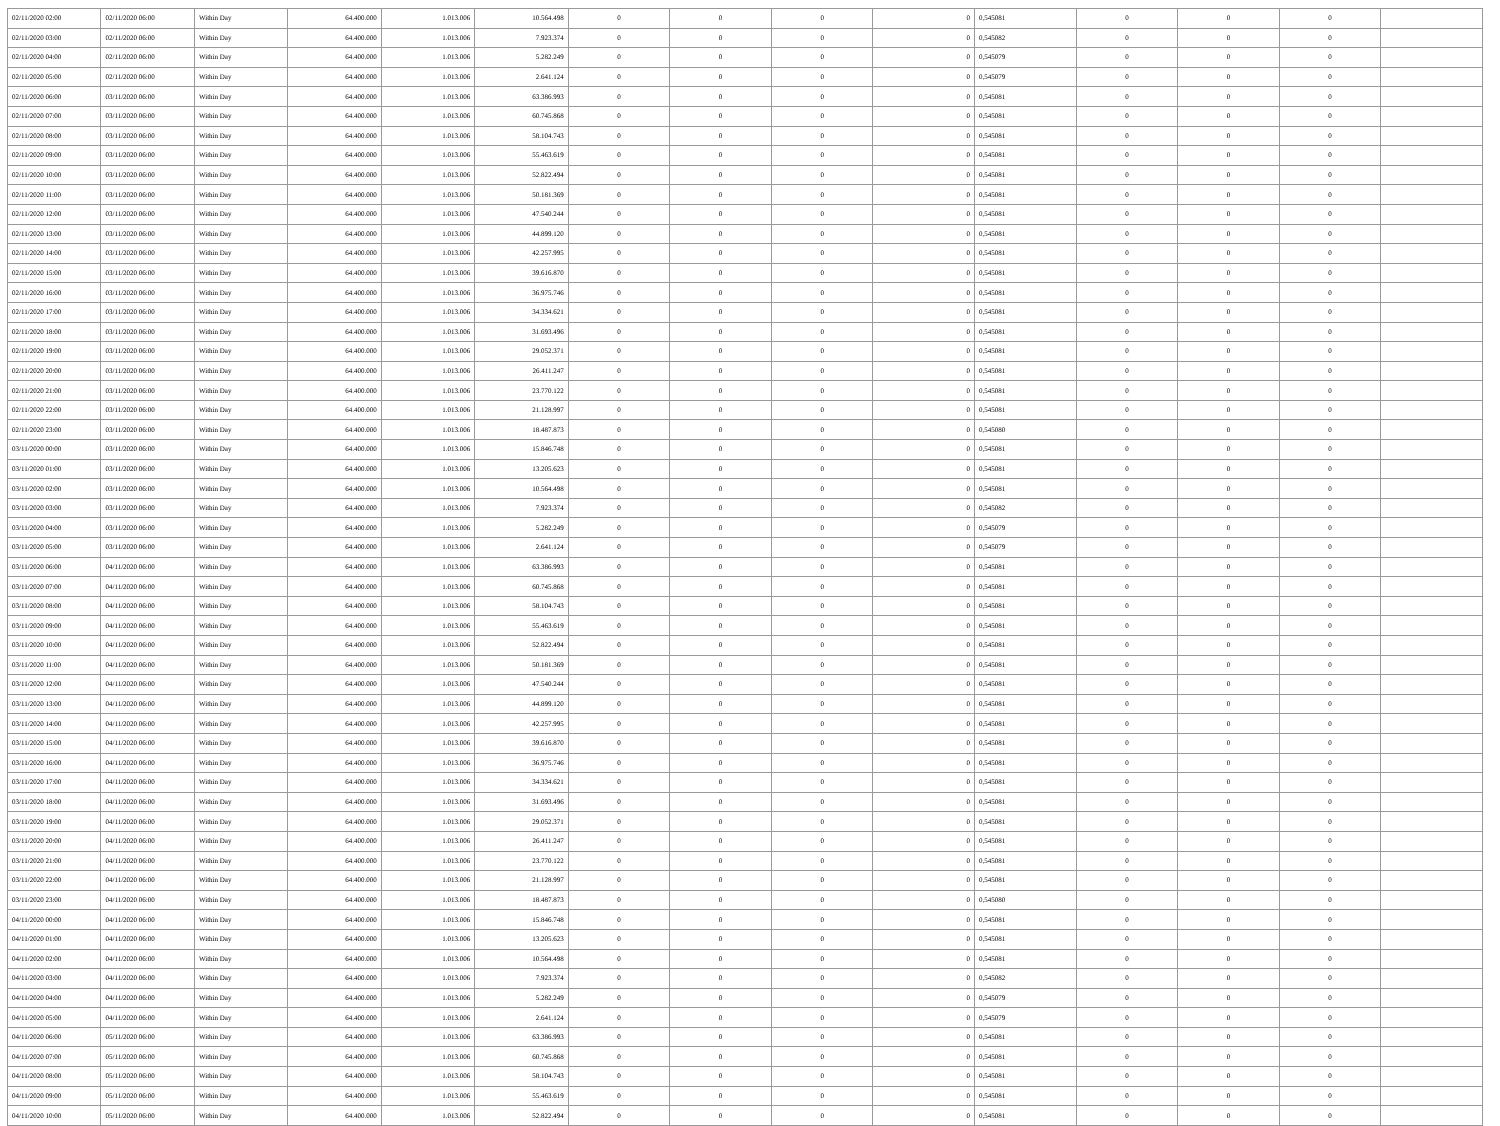| 02/11/2020 02:00 | 02/11/2020 06:00 | Within Day | 64.400.000 | 1.013.006 | 10.564.498 | 0 | 0 | 0 | 0 | 0,545081 | 0 | 0 | 0 | |
| 02/11/2020 03:00 | 02/11/2020 06:00 | Within Day | 64.400.000 | 1.013.006 | 7.923.374 | 0 | 0 | 0 | 0 | 0,545082 | 0 | 0 | 0 | |
| 02/11/2020 04:00 | 02/11/2020 06:00 | Within Day | 64.400.000 | 1.013.006 | 5.282.249 | 0 | 0 | 0 | 0 | 0,545079 | 0 | 0 | 0 | |
| 02/11/2020 05:00 | 02/11/2020 06:00 | Within Day | 64.400.000 | 1.013.006 | 2.641.124 | 0 | 0 | 0 | 0 | 0,545079 | 0 | 0 | 0 | |
| 02/11/2020 06:00 | 03/11/2020 06:00 | Within Day | 64.400.000 | 1.013.006 | 63.386.993 | 0 | 0 | 0 | 0 | 0,545081 | 0 | 0 | 0 | |
| 02/11/2020 07:00 | 03/11/2020 06:00 | Within Day | 64.400.000 | 1.013.006 | 60.745.868 | 0 | 0 | 0 | 0 | 0,545081 | 0 | 0 | 0 | |
| 02/11/2020 08:00 | 03/11/2020 06:00 | Within Day | 64.400.000 | 1.013.006 | 58.104.743 | 0 | 0 | 0 | 0 | 0,545081 | 0 | 0 | 0 | |
| 02/11/2020 09:00 | 03/11/2020 06:00 | Within Day | 64.400.000 | 1.013.006 | 55.463.619 | 0 | 0 | 0 | 0 | 0,545081 | 0 | 0 | 0 | |
| 02/11/2020 10:00 | 03/11/2020 06:00 | Within Day | 64.400.000 | 1.013.006 | 52.822.494 | 0 | 0 | 0 | 0 | 0,545081 | 0 | 0 | 0 | |
| 02/11/2020 11:00 | 03/11/2020 06:00 | Within Day | 64.400.000 | 1.013.006 | 50.181.369 | 0 | 0 | 0 | 0 | 0,545081 | 0 | 0 | 0 | |
| 02/11/2020 12:00 | 03/11/2020 06:00 | Within Day | 64.400.000 | 1.013.006 | 47.540.244 | 0 | 0 | 0 | 0 | 0,545081 | 0 | 0 | 0 | |
| 02/11/2020 13:00 | 03/11/2020 06:00 | Within Day | 64.400.000 | 1.013.006 | 44.899.120 | 0 | 0 | 0 | 0 | 0,545081 | 0 | 0 | 0 | |
| 02/11/2020 14:00 | 03/11/2020 06:00 | Within Day | 64.400.000 | 1.013.006 | 42.257.995 | 0 | 0 | 0 | 0 | 0,545081 | 0 | 0 | 0 | |
| 02/11/2020 15:00 | 03/11/2020 06:00 | Within Day | 64.400.000 | 1.013.006 | 39.616.870 | 0 | 0 | 0 | 0 | 0,545081 | 0 | 0 | 0 | |
| 02/11/2020 16:00 | 03/11/2020 06:00 | Within Day | 64.400.000 | 1.013.006 | 36.975.746 | 0 | 0 | 0 | 0 | 0,545081 | 0 | 0 | 0 | |
| 02/11/2020 17:00 | 03/11/2020 06:00 | Within Day | 64.400.000 | 1.013.006 | 34.334.621 | 0 | 0 | 0 | 0 | 0,545081 | 0 | 0 | 0 | |
| 02/11/2020 18:00 | 03/11/2020 06:00 | Within Day | 64.400.000 | 1.013.006 | 31.693.496 | 0 | 0 | 0 | 0 | 0,545081 | 0 | 0 | 0 | |
| 02/11/2020 19:00 | 03/11/2020 06:00 | Within Day | 64.400.000 | 1.013.006 | 29.052.371 | 0 | 0 | 0 | 0 | 0,545081 | 0 | 0 | 0 | |
| 02/11/2020 20:00 | 03/11/2020 06:00 | Within Day | 64.400.000 | 1.013.006 | 26.411.247 | 0 | 0 | 0 | 0 | 0,545081 | 0 | 0 | 0 | |
| 02/11/2020 21:00 | 03/11/2020 06:00 | Within Day | 64.400.000 | 1.013.006 | 23.770.122 | 0 | 0 | 0 | 0 | 0,545081 | 0 | 0 | 0 | |
| 02/11/2020 22:00 | 03/11/2020 06:00 | Within Day | 64.400.000 | 1.013.006 | 21.128.997 | 0 | 0 | 0 | 0 | 0,545081 | 0 | 0 | 0 | |
| 02/11/2020 23:00 | 03/11/2020 06:00 | Within Day | 64.400.000 | 1.013.006 | 18.487.873 | 0 | 0 | 0 | 0 | 0,545080 | 0 | 0 | 0 | |
| 03/11/2020 00:00 | 03/11/2020 06:00 | Within Day | 64.400.000 | 1.013.006 | 15.846.748 | 0 | 0 | 0 | 0 | 0,545081 | 0 | 0 | 0 | |
| 03/11/2020 01:00 | 03/11/2020 06:00 | Within Day | 64.400.000 | 1.013.006 | 13.205.623 | 0 | 0 | 0 | 0 | 0,545081 | 0 | 0 | 0 | |
| 03/11/2020 02:00 | 03/11/2020 06:00 | Within Day | 64.400.000 | 1.013.006 | 10.564.498 | 0 | 0 | 0 | 0 | 0,545081 | 0 | 0 | 0 | |
| 03/11/2020 03:00 | 03/11/2020 06:00 | Within Day | 64.400.000 | 1.013.006 | 7.923.374 | 0 | 0 | 0 | 0 | 0,545082 | 0 | 0 | 0 | |
| 03/11/2020 04:00 | 03/11/2020 06:00 | Within Day | 64.400.000 | 1.013.006 | 5.282.249 | 0 | 0 | 0 | 0 | 0,545079 | 0 | 0 | 0 | |
| 03/11/2020 05:00 | 03/11/2020 06:00 | Within Day | 64.400.000 | 1.013.006 | 2.641.124 | 0 | 0 | 0 | 0 | 0,545079 | 0 | 0 | 0 | |
| 03/11/2020 06:00 | 04/11/2020 06:00 | Within Day | 64.400.000 | 1.013.006 | 63.386.993 | 0 | 0 | 0 | 0 | 0,545081 | 0 | 0 | 0 | |
| 03/11/2020 07:00 | 04/11/2020 06:00 | Within Day | 64.400.000 | 1.013.006 | 60.745.868 | 0 | 0 | 0 | 0 | 0,545081 | 0 | 0 | 0 | |
| 03/11/2020 08:00 | 04/11/2020 06:00 | Within Day | 64.400.000 | 1.013.006 | 58.104.743 | 0 | 0 | 0 | 0 | 0,545081 | 0 | 0 | 0 | |
| 03/11/2020 09:00 | 04/11/2020 06:00 | Within Day | 64.400.000 | 1.013.006 | 55.463.619 | 0 | 0 | 0 | 0 | 0,545081 | 0 | 0 | 0 | |
| 03/11/2020 10:00 | 04/11/2020 06:00 | Within Day | 64.400.000 | 1.013.006 | 52.822.494 | 0 | 0 | 0 | 0 | 0,545081 | 0 | 0 | 0 | |
| 03/11/2020 11:00 | 04/11/2020 06:00 | Within Day | 64.400.000 | 1.013.006 | 50.181.369 | 0 | 0 | 0 | 0 | 0,545081 | 0 | 0 | 0 | |
| 03/11/2020 12:00 | 04/11/2020 06:00 | Within Day | 64.400.000 | 1.013.006 | 47.540.244 | 0 | 0 | 0 | 0 | 0,545081 | 0 | 0 | 0 | |
| 03/11/2020 13:00 | 04/11/2020 06:00 | Within Day | 64.400.000 | 1.013.006 | 44.899.120 | 0 | 0 | 0 | 0 | 0,545081 | 0 | 0 | 0 | |
| 03/11/2020 14:00 | 04/11/2020 06:00 | Within Day | 64.400.000 | 1.013.006 | 42.257.995 | 0 | 0 | 0 | 0 | 0,545081 | 0 | 0 | 0 | |
| 03/11/2020 15:00 | 04/11/2020 06:00 | Within Day | 64.400.000 | 1.013.006 | 39.616.870 | 0 | 0 | 0 | 0 | 0,545081 | 0 | 0 | 0 | |
| 03/11/2020 16:00 | 04/11/2020 06:00 | Within Day | 64.400.000 | 1.013.006 | 36.975.746 | 0 | 0 | 0 | 0 | 0,545081 | 0 | 0 | 0 | |
| 03/11/2020 17:00 | 04/11/2020 06:00 | Within Day | 64.400.000 | 1.013.006 | 34.334.621 | 0 | 0 | 0 | 0 | 0,545081 | 0 | 0 | 0 | |
| 03/11/2020 18:00 | 04/11/2020 06:00 | Within Day | 64.400.000 | 1.013.006 | 31.693.496 | 0 | 0 | 0 | 0 | 0,545081 | 0 | 0 | 0 | |
| 03/11/2020 19:00 | 04/11/2020 06:00 | Within Day | 64.400.000 | 1.013.006 | 29.052.371 | 0 | 0 | 0 | 0 | 0,545081 | 0 | 0 | 0 | |
| 03/11/2020 20:00 | 04/11/2020 06:00 | Within Day | 64.400.000 | 1.013.006 | 26.411.247 | 0 | 0 | 0 | 0 | 0,545081 | 0 | 0 | 0 | |
| 03/11/2020 21:00 | 04/11/2020 06:00 | Within Day | 64.400.000 | 1.013.006 | 23.770.122 | 0 | 0 | 0 | 0 | 0,545081 | 0 | 0 | 0 | |
| 03/11/2020 22:00 | 04/11/2020 06:00 | Within Day | 64.400.000 | 1.013.006 | 21.128.997 | 0 | 0 | 0 | 0 | 0,545081 | 0 | 0 | 0 | |
| 03/11/2020 23:00 | 04/11/2020 06:00 | Within Day | 64.400.000 | 1.013.006 | 18.487.873 | 0 | 0 | 0 | 0 | 0,545080 | 0 | 0 | 0 | |
| 04/11/2020 00:00 | 04/11/2020 06:00 | Within Day | 64.400.000 | 1.013.006 | 15.846.748 | 0 | 0 | 0 | 0 | 0,545081 | 0 | 0 | 0 | |
| 04/11/2020 01:00 | 04/11/2020 06:00 | Within Day | 64.400.000 | 1.013.006 | 13.205.623 | 0 | 0 | 0 | 0 | 0,545081 | 0 | 0 | 0 | |
| 04/11/2020 02:00 | 04/11/2020 06:00 | Within Day | 64.400.000 | 1.013.006 | 10.564.498 | 0 | 0 | 0 | 0 | 0,545081 | 0 | 0 | 0 | |
| 04/11/2020 03:00 | 04/11/2020 06:00 | Within Day | 64.400.000 | 1.013.006 | 7.923.374 | 0 | 0 | 0 | 0 | 0,545082 | 0 | 0 | 0 | |
| 04/11/2020 04:00 | 04/11/2020 06:00 | Within Day | 64.400.000 | 1.013.006 | 5.282.249 | 0 | 0 | 0 | 0 | 0,545079 | 0 | 0 | 0 | |
| 04/11/2020 05:00 | 04/11/2020 06:00 | Within Day | 64.400.000 | 1.013.006 | 2.641.124 | 0 | 0 | 0 | 0 | 0,545079 | 0 | 0 | 0 | |
| 04/11/2020 06:00 | 05/11/2020 06:00 | Within Day | 64.400.000 | 1.013.006 | 63.386.993 | 0 | 0 | 0 | 0 | 0,545081 | 0 | 0 | 0 | |
| 04/11/2020 07:00 | 05/11/2020 06:00 | Within Day | 64.400.000 | 1.013.006 | 60.745.868 | 0 | 0 | 0 | 0 | 0,545081 | 0 | 0 | 0 | |
| 04/11/2020 08:00 | 05/11/2020 06:00 | Within Day | 64.400.000 | 1.013.006 | 58.104.743 | 0 | 0 | 0 | 0 | 0,545081 | 0 | 0 | 0 | |
| 04/11/2020 09:00 | 05/11/2020 06:00 | Within Day | 64.400.000 | 1.013.006 | 55.463.619 | 0 | 0 | 0 | 0 | 0,545081 | 0 | 0 | 0 | |
| 04/11/2020 10:00 | 05/11/2020 06:00 | Within Day | 64.400.000 | 1.013.006 | 52.822.494 | 0 | 0 | 0 | 0 | 0,545081 | 0 | 0 | 0 | |